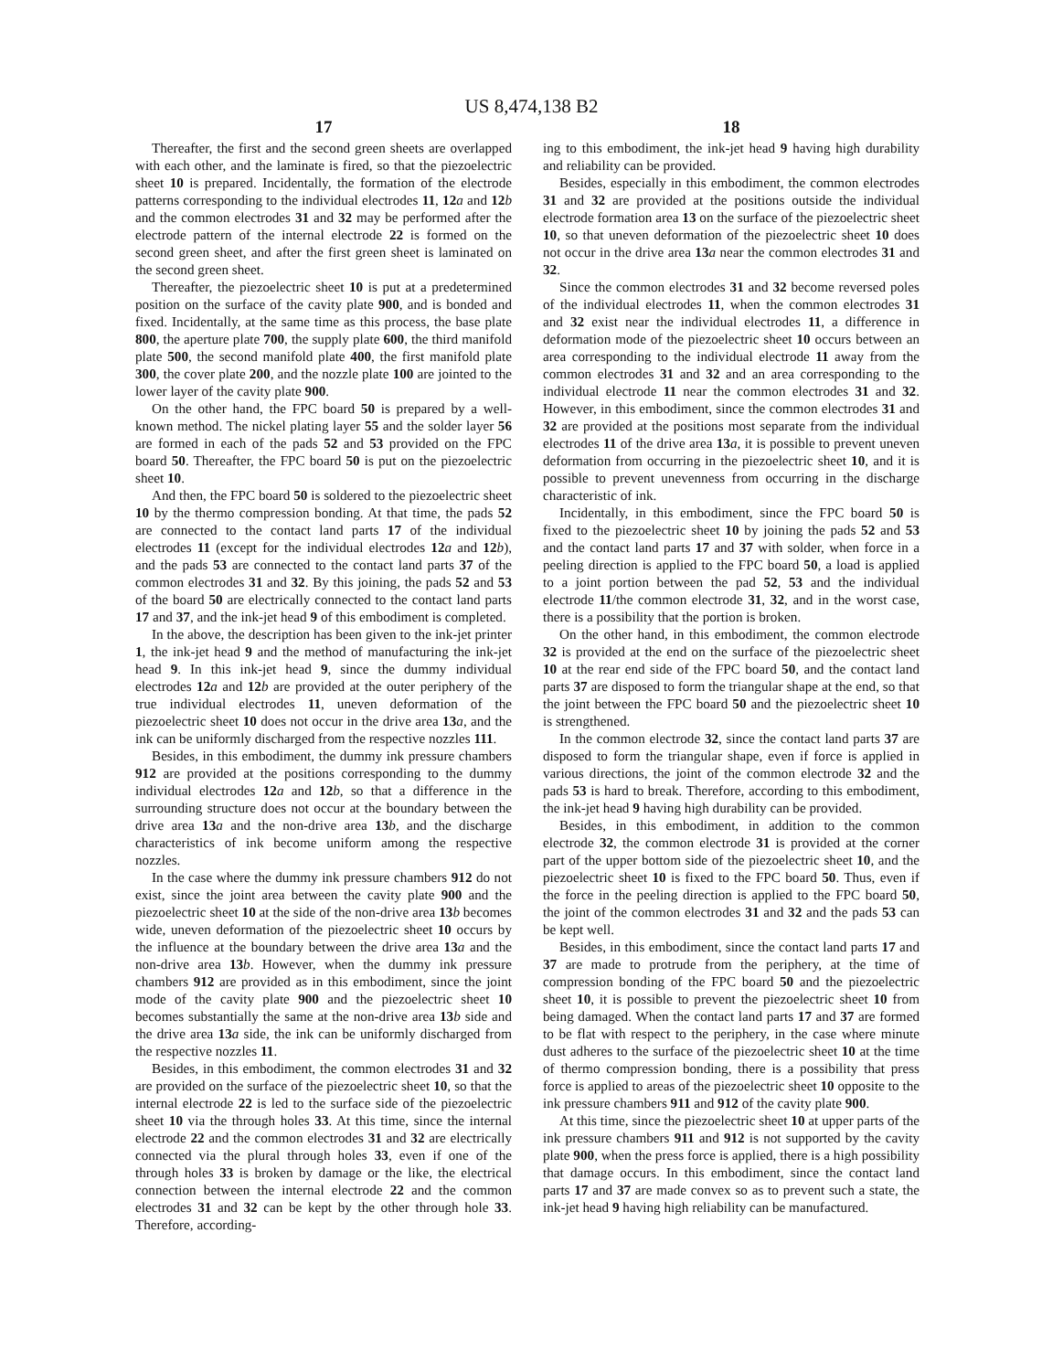US 8,474,138 B2
17
Thereafter, the first and the second green sheets are overlapped with each other, and the laminate is fired, so that the piezoelectric sheet 10 is prepared. Incidentally, the formation of the electrode patterns corresponding to the individual electrodes 11, 12 a and 12 b and the common electrodes 31 and 32 may be performed after the electrode pattern of the internal electrode 22 is formed on the second green sheet, and after the first green sheet is laminated on the second green sheet.
Thereafter, the piezoelectric sheet 10 is put at a predetermined position on the surface of the cavity plate 900, and is bonded and fixed. Incidentally, at the same time as this process, the base plate 800, the aperture plate 700, the supply plate 600, the third manifold plate 500, the second manifold plate 400, the first manifold plate 300, the cover plate 200, and the nozzle plate 100 are jointed to the lower layer of the cavity plate 900.
On the other hand, the FPC board 50 is prepared by a well-known method. The nickel plating layer 55 and the solder layer 56 are formed in each of the pads 52 and 53 provided on the FPC board 50. Thereafter, the FPC board 50 is put on the piezoelectric sheet 10.
And then, the FPC board 50 is soldered to the piezoelectric sheet 10 by the thermo compression bonding. At that time, the pads 52 are connected to the contact land parts 17 of the individual electrodes 11 (except for the individual electrodes 12 a and 12 b), and the pads 53 are connected to the contact land parts 37 of the common electrodes 31 and 32. By this joining, the pads 52 and 53 of the board 50 are electrically connected to the contact land parts 17 and 37, and the ink-jet head 9 of this embodiment is completed.
In the above, the description has been given to the ink-jet printer 1, the ink-jet head 9 and the method of manufacturing the ink-jet head 9. In this ink-jet head 9, since the dummy individual electrodes 12 a and 12 b are provided at the outer periphery of the true individual electrodes 11, uneven deformation of the piezoelectric sheet 10 does not occur in the drive area 13 a, and the ink can be uniformly discharged from the respective nozzles 111.
Besides, in this embodiment, the dummy ink pressure chambers 912 are provided at the positions corresponding to the dummy individual electrodes 12 a and 12 b, so that a difference in the surrounding structure does not occur at the boundary between the drive area 13 a and the non-drive area 13 b, and the discharge characteristics of ink become uniform among the respective nozzles.
In the case where the dummy ink pressure chambers 912 do not exist, since the joint area between the cavity plate 900 and the piezoelectric sheet 10 at the side of the non-drive area 13 b becomes wide, uneven deformation of the piezoelectric sheet 10 occurs by the influence at the boundary between the drive area 13 a and the non-drive area 13 b. However, when the dummy ink pressure chambers 912 are provided as in this embodiment, since the joint mode of the cavity plate 900 and the piezoelectric sheet 10 becomes substantially the same at the non-drive area 13 b side and the drive area 13 a side, the ink can be uniformly discharged from the respective nozzles 11.
Besides, in this embodiment, the common electrodes 31 and 32 are provided on the surface of the piezoelectric sheet 10, so that the internal electrode 22 is led to the surface side of the piezoelectric sheet 10 via the through holes 33. At this time, since the internal electrode 22 and the common electrodes 31 and 32 are electrically connected via the plural through holes 33, even if one of the through holes 33 is broken by damage or the like, the electrical connection between the internal electrode 22 and the common electrodes 31 and 32 can be kept by the other through hole 33. Therefore, according-
18
ing to this embodiment, the ink-jet head 9 having high durability and reliability can be provided.
Besides, especially in this embodiment, the common electrodes 31 and 32 are provided at the positions outside the individual electrode formation area 13 on the surface of the piezoelectric sheet 10, so that uneven deformation of the piezoelectric sheet 10 does not occur in the drive area 13 a near the common electrodes 31 and 32.
Since the common electrodes 31 and 32 become reversed poles of the individual electrodes 11, when the common electrodes 31 and 32 exist near the individual electrodes 11, a difference in deformation mode of the piezoelectric sheet 10 occurs between an area corresponding to the individual electrode 11 away from the common electrodes 31 and 32 and an area corresponding to the individual electrode 11 near the common electrodes 31 and 32. However, in this embodiment, since the common electrodes 31 and 32 are provided at the positions most separate from the individual electrodes 11 of the drive area 13 a, it is possible to prevent uneven deformation from occurring in the piezoelectric sheet 10, and it is possible to prevent unevenness from occurring in the discharge characteristic of ink.
Incidentally, in this embodiment, since the FPC board 50 is fixed to the piezoelectric sheet 10 by joining the pads 52 and 53 and the contact land parts 17 and 37 with solder, when force in a peeling direction is applied to the FPC board 50, a load is applied to a joint portion between the pad 52, 53 and the individual electrode 11/the common electrode 31, 32, and in the worst case, there is a possibility that the portion is broken.
On the other hand, in this embodiment, the common electrode 32 is provided at the end on the surface of the piezoelectric sheet 10 at the rear end side of the FPC board 50, and the contact land parts 37 are disposed to form the triangular shape at the end, so that the joint between the FPC board 50 and the piezoelectric sheet 10 is strengthened.
In the common electrode 32, since the contact land parts 37 are disposed to form the triangular shape, even if force is applied in various directions, the joint of the common electrode 32 and the pads 53 is hard to break. Therefore, according to this embodiment, the ink-jet head 9 having high durability can be provided.
Besides, in this embodiment, in addition to the common electrode 32, the common electrode 31 is provided at the corner part of the upper bottom side of the piezoelectric sheet 10, and the piezoelectric sheet 10 is fixed to the FPC board 50. Thus, even if the force in the peeling direction is applied to the FPC board 50, the joint of the common electrodes 31 and 32 and the pads 53 can be kept well.
Besides, in this embodiment, since the contact land parts 17 and 37 are made to protrude from the periphery, at the time of compression bonding of the FPC board 50 and the piezoelectric sheet 10, it is possible to prevent the piezoelectric sheet 10 from being damaged. When the contact land parts 17 and 37 are formed to be flat with respect to the periphery, in the case where minute dust adheres to the surface of the piezoelectric sheet 10 at the time of thermo compression bonding, there is a possibility that press force is applied to areas of the piezoelectric sheet 10 opposite to the ink pressure chambers 911 and 912 of the cavity plate 900.
At this time, since the piezoelectric sheet 10 at upper parts of the ink pressure chambers 911 and 912 is not supported by the cavity plate 900, when the press force is applied, there is a high possibility that damage occurs. In this embodiment, since the contact land parts 17 and 37 are made convex so as to prevent such a state, the ink-jet head 9 having high reliability can be manufactured.